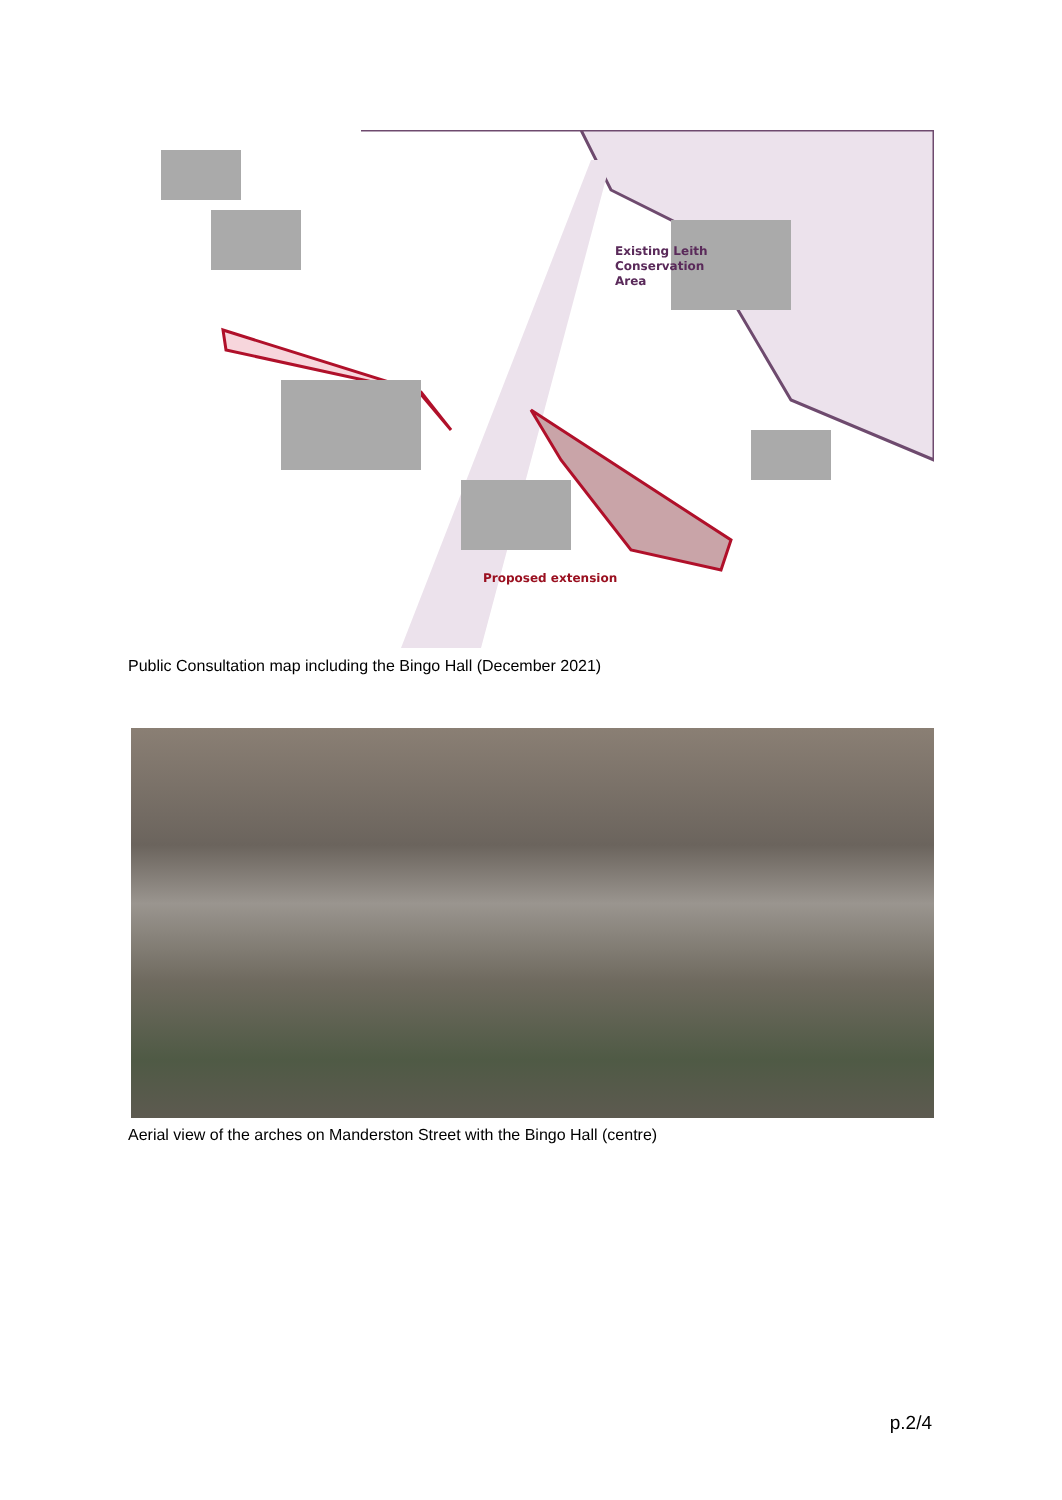Existing Leith
Conservation
Area
Proposed extension
Public Consultation map including the Bingo Hall (December 2021)
Aerial view of the arches on Manderston Street with the Bingo Hall (centre)
p.2/4